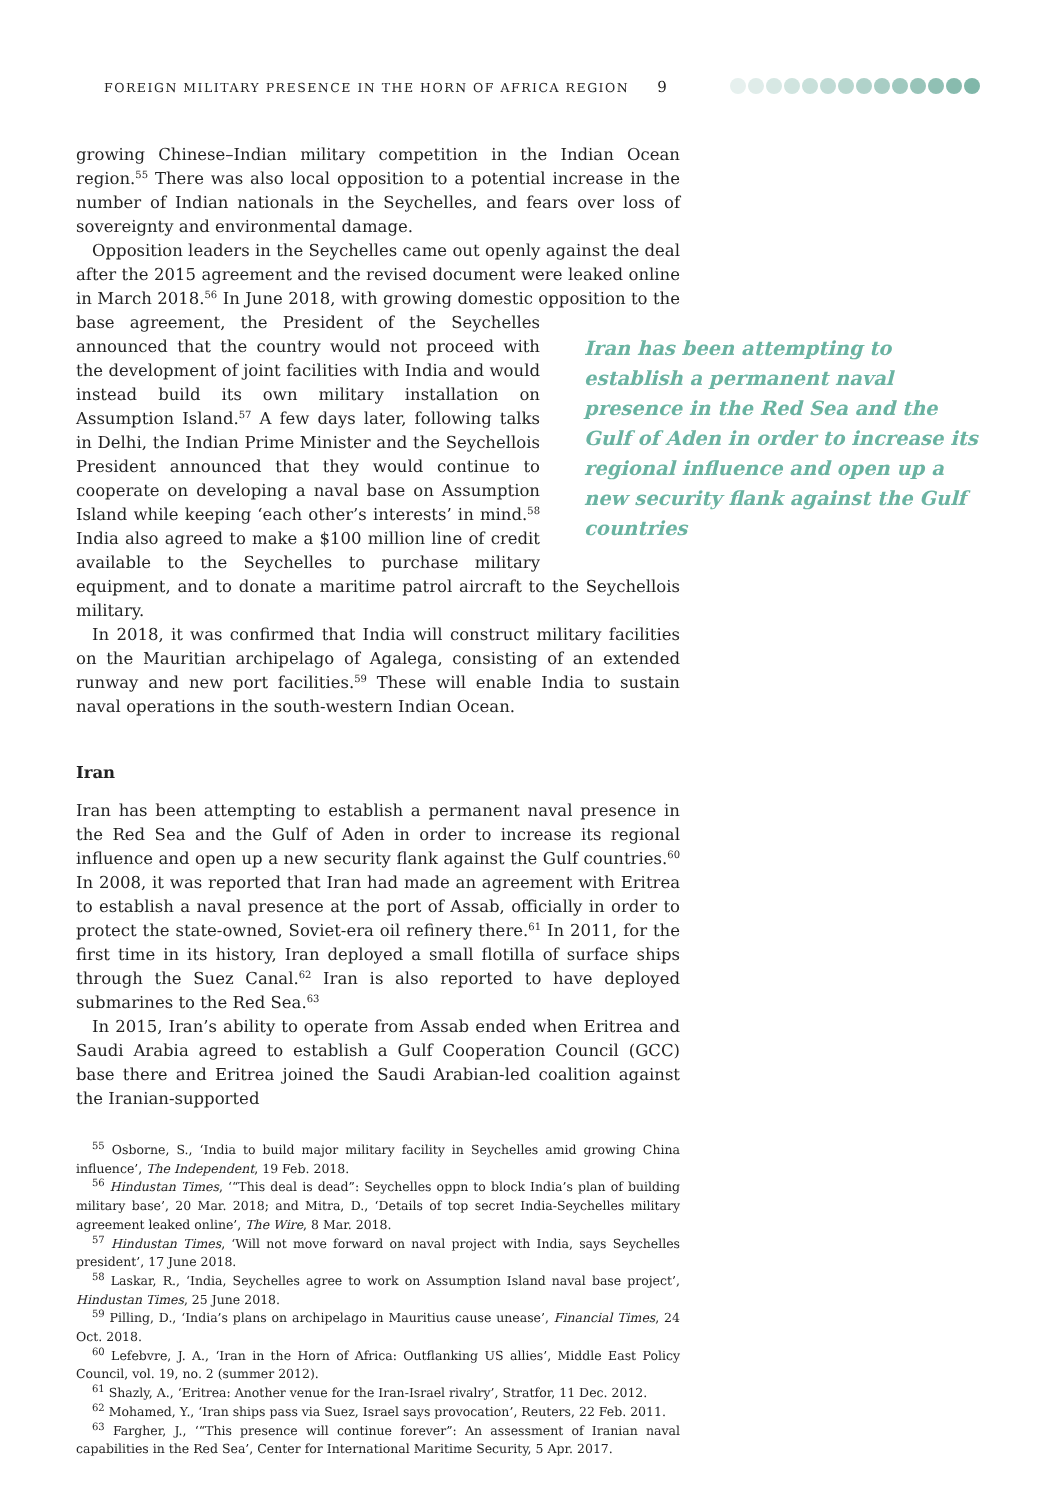FOREIGN MILITARY PRESENCE IN THE HORN OF AFRICA REGION 9
growing Chinese–Indian military competition in the Indian Ocean region.<sup>55</sup> There was also local opposition to a potential increase in the number of Indian nationals in the Seychelles, and fears over loss of sovereignty and environmental damage.
Opposition leaders in the Seychelles came out openly against the deal after the 2015 agreement and the revised document were leaked online in March 2018.<sup>56</sup> In June 2018, with growing domestic opposition to the base agreement, the President of the Seychelles announced that the country would not proceed with the development of joint facilities with India and would instead build its own military installation on Assumption Island.<sup>57</sup> A few days later, following talks in Delhi, the Indian Prime Minister and the Seychellois President announced that they would continue to cooperate on developing a naval base on Assumption Island while keeping ‘each other’s interests’ in mind.<sup>58</sup> India also agreed to make a $100 million line of credit available to the Seychelles to purchase military equipment, and to donate a maritime patrol aircraft to the Seychellois military.
In 2018, it was confirmed that India will construct military facilities on the Mauritian archipelago of Agalega, consisting of an extended runway and new port facilities.<sup>59</sup> These will enable India to sustain naval operations in the south-western Indian Ocean.
Iran
Iran has been attempting to establish a permanent naval presence in the Red Sea and the Gulf of Aden in order to increase its regional influence and open up a new security flank against the Gulf countries.<sup>60</sup> In 2008, it was reported that Iran had made an agreement with Eritrea to establish a naval presence at the port of Assab, officially in order to protect the state-owned, Soviet-era oil refinery there.<sup>61</sup> In 2011, for the first time in its history, Iran deployed a small flotilla of surface ships through the Suez Canal.<sup>62</sup> Iran is also reported to have deployed submarines to the Red Sea.<sup>63</sup>
In 2015, Iran’s ability to operate from Assab ended when Eritrea and Saudi Arabia agreed to establish a Gulf Cooperation Council (GCC) base there and Eritrea joined the Saudi Arabian-led coalition against the Iranian-supported
<sup>55</sup> Osborne, S., ‘India to build major military facility in Seychelles amid growing China influence’, The Independent, 19 Feb. 2018.
<sup>56</sup> Hindustan Times, ‘“This deal is dead”: Seychelles oppn to block India’s plan of building military base’, 20 Mar. 2018; and Mitra, D., ‘Details of top secret India-Seychelles military agreement leaked online’, The Wire, 8 Mar. 2018.
<sup>57</sup> Hindustan Times, ‘Will not move forward on naval project with India, says Seychelles president’, 17 June 2018.
<sup>58</sup> Laskar, R., ‘India, Seychelles agree to work on Assumption Island naval base project’, Hindustan Times, 25 June 2018.
<sup>59</sup> Pilling, D., ‘India’s plans on archipelago in Mauritius cause unease’, Financial Times, 24 Oct. 2018.
<sup>60</sup> Lefebvre, J. A., ‘Iran in the Horn of Africa: Outflanking US allies’, Middle East Policy Council, vol. 19, no. 2 (summer 2012).
<sup>61</sup> Shazly, A., ‘Eritrea: Another venue for the Iran-Israel rivalry’, Stratfor, 11 Dec. 2012.
<sup>62</sup> Mohamed, Y., ‘Iran ships pass via Suez, Israel says provocation’, Reuters, 22 Feb. 2011.
<sup>63</sup> Fargher, J., ‘“This presence will continue forever”: An assessment of Iranian naval capabilities in the Red Sea’, Center for International Maritime Security, 5 Apr. 2017.
Iran has been attempting to establish a permanent naval presence in the Red Sea and the Gulf of Aden in order to increase its regional influence and open up a new security flank against the Gulf countries